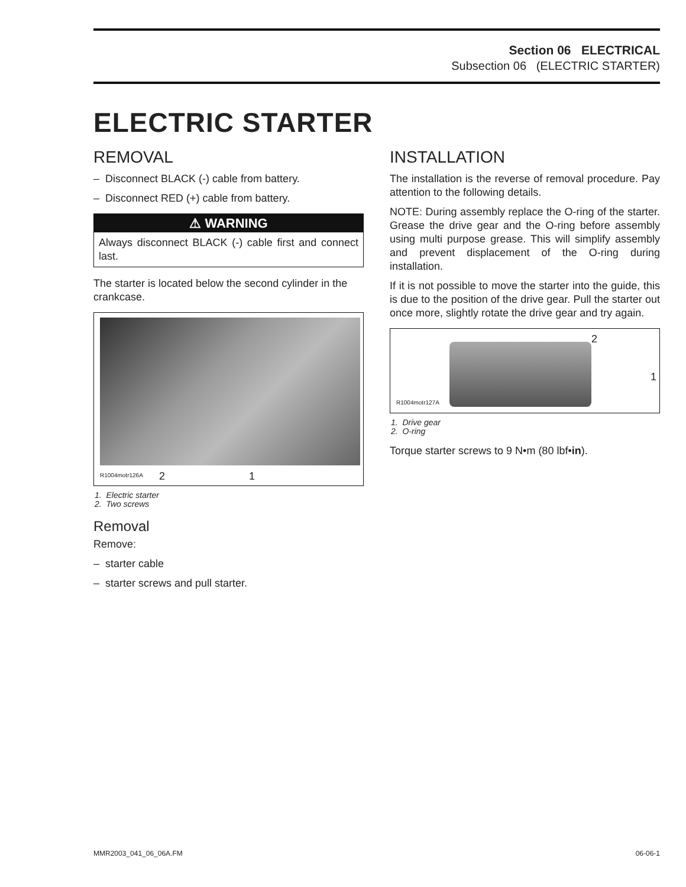Section 06 ELECTRICAL
Subsection 06 (ELECTRIC STARTER)
ELECTRIC STARTER
REMOVAL
– Disconnect BLACK (-) cable from battery.
– Disconnect RED (+) cable from battery.
⚠ WARNING
Always disconnect BLACK (-) cable first and connect last.
The starter is located below the second cylinder in the crankcase.
R1004motr126A 2 1
1. Electric starter
2. Two screws
Removal
Remove:
– starter cable
– starter screws and pull starter.
INSTALLATION
The installation is the reverse of removal procedure. Pay attention to the following details.
NOTE: During assembly replace the O-ring of the starter. Grease the drive gear and the O-ring before assembly using multi purpose grease. This will simplify assembly and prevent displacement of the O-ring during installation.
If it is not possible to move the starter into the guide, this is due to the position of the drive gear. Pull the starter out once more, slightly rotate the drive gear and try again.
R1004motr127A
2
1
1. Drive gear
2. O-ring
Torque starter screws to 9 N•m (80 lbf•in).
MMR2003_041_06_06A.FM 06-06-1